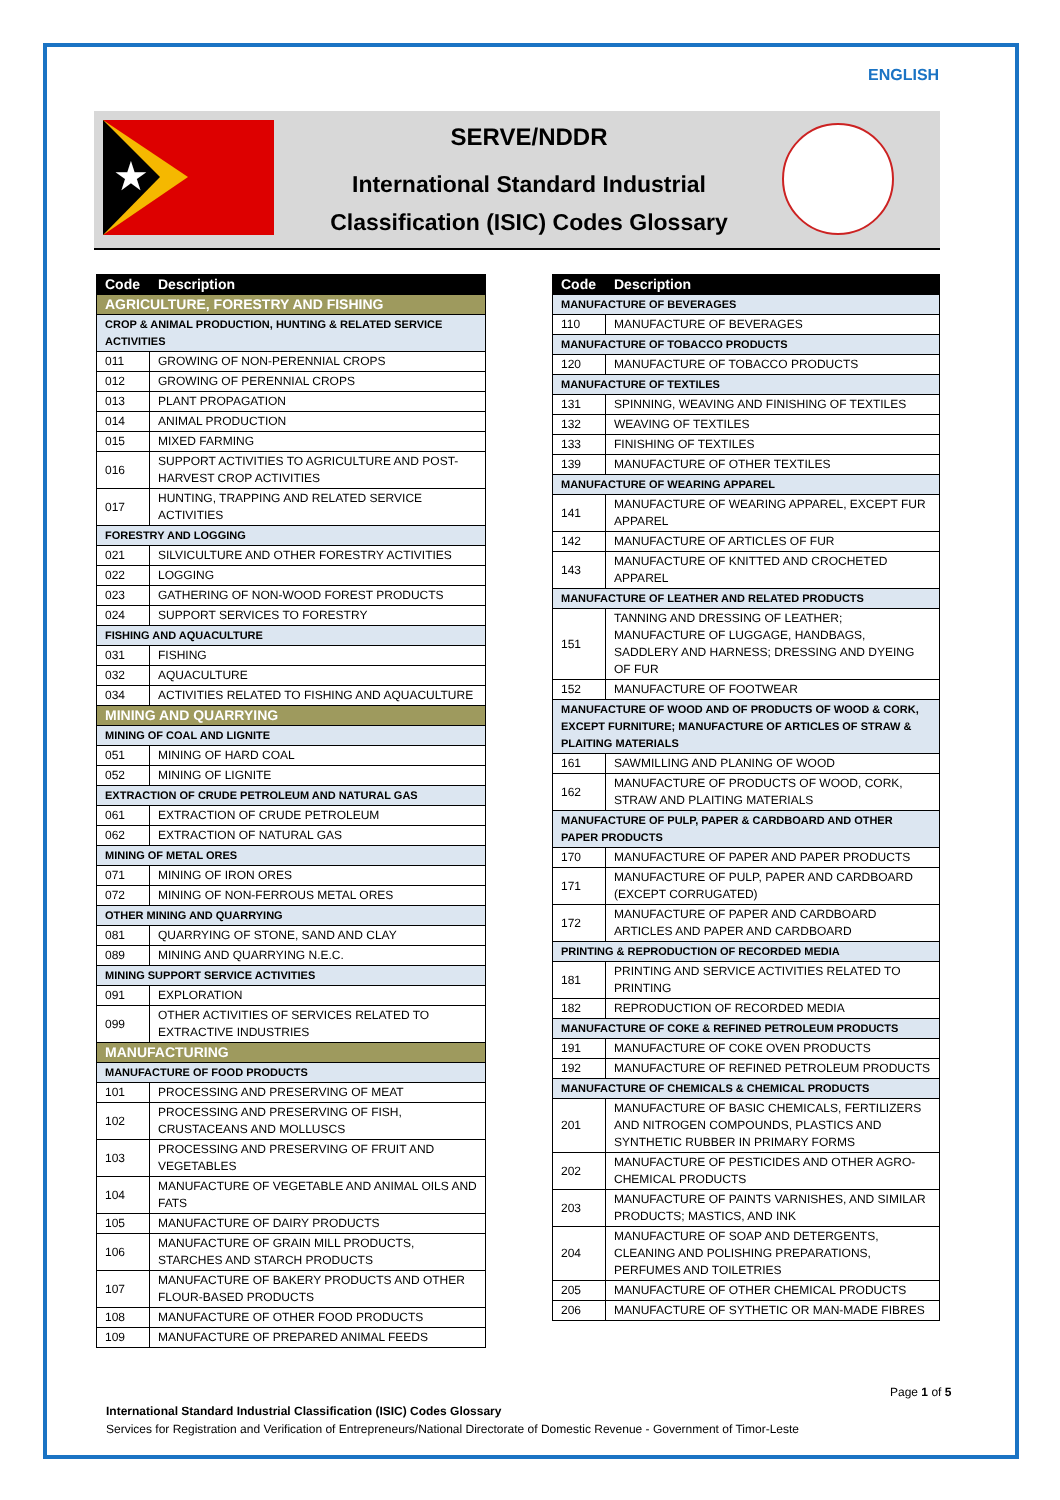ENGLISH
★
SERVE/NDDR
International Standard Industrial Classification (ISIC) Codes Glossary
| Code | Description |
| --- | --- |
| AGRICULTURE, FORESTRY AND FISHING | |
| CROP & ANIMAL PRODUCTION, HUNTING & RELATED SERVICE ACTIVITIES | |
| 011 | GROWING OF NON-PERENNIAL CROPS |
| 012 | GROWING OF PERENNIAL CROPS |
| 013 | PLANT PROPAGATION |
| 014 | ANIMAL PRODUCTION |
| 015 | MIXED FARMING |
| 016 | SUPPORT ACTIVITIES TO AGRICULTURE AND POST-HARVEST CROP ACTIVITIES |
| 017 | HUNTING, TRAPPING AND RELATED SERVICE ACTIVITIES |
| FORESTRY AND LOGGING | |
| 021 | SILVICULTURE AND OTHER FORESTRY ACTIVITIES |
| 022 | LOGGING |
| 023 | GATHERING OF NON-WOOD FOREST PRODUCTS |
| 024 | SUPPORT SERVICES TO FORESTRY |
| FISHING AND AQUACULTURE | |
| 031 | FISHING |
| 032 | AQUACULTURE |
| 034 | ACTIVITIES RELATED TO FISHING AND AQUACULTURE |
| MINING AND QUARRYING | |
| MINING OF COAL AND LIGNITE | |
| 051 | MINING OF HARD COAL |
| 052 | MINING OF LIGNITE |
| EXTRACTION OF CRUDE PETROLEUM AND NATURAL GAS | |
| 061 | EXTRACTION OF CRUDE PETROLEUM |
| 062 | EXTRACTION OF NATURAL GAS |
| MINING OF METAL ORES | |
| 071 | MINING OF IRON ORES |
| 072 | MINING OF NON-FERROUS METAL ORES |
| OTHER MINING AND QUARRYING | |
| 081 | QUARRYING OF STONE, SAND AND CLAY |
| 089 | MINING AND QUARRYING N.E.C. |
| MINING SUPPORT SERVICE ACTIVITIES | |
| 091 | EXPLORATION |
| 099 | OTHER ACTIVITIES OF SERVICES RELATED TO EXTRACTIVE INDUSTRIES |
| MANUFACTURING | |
| MANUFACTURE OF FOOD PRODUCTS | |
| 101 | PROCESSING AND PRESERVING OF MEAT |
| 102 | PROCESSING AND PRESERVING OF FISH, CRUSTACEANS AND MOLLUSCS |
| 103 | PROCESSING AND PRESERVING OF FRUIT AND VEGETABLES |
| 104 | MANUFACTURE OF VEGETABLE AND ANIMAL OILS AND FATS |
| 105 | MANUFACTURE OF DAIRY PRODUCTS |
| 106 | MANUFACTURE OF GRAIN MILL PRODUCTS, STARCHES AND STARCH PRODUCTS |
| 107 | MANUFACTURE OF BAKERY PRODUCTS AND OTHER FLOUR-BASED PRODUCTS |
| 108 | MANUFACTURE OF OTHER FOOD PRODUCTS |
| 109 | MANUFACTURE OF PREPARED ANIMAL FEEDS |
| Code | Description |
| --- | --- |
| MANUFACTURE OF BEVERAGES | |
| 110 | MANUFACTURE OF BEVERAGES |
| MANUFACTURE OF TOBACCO PRODUCTS | |
| 120 | MANUFACTURE OF TOBACCO PRODUCTS |
| MANUFACTURE OF TEXTILES | |
| 131 | SPINNING, WEAVING AND FINISHING OF TEXTILES |
| 132 | WEAVING OF TEXTILES |
| 133 | FINISHING OF TEXTILES |
| 139 | MANUFACTURE OF OTHER TEXTILES |
| MANUFACTURE OF WEARING APPAREL | |
| 141 | MANUFACTURE OF WEARING APPAREL, EXCEPT FUR APPAREL |
| 142 | MANUFACTURE OF ARTICLES OF FUR |
| 143 | MANUFACTURE OF KNITTED AND CROCHETED APPAREL |
| MANUFACTURE OF LEATHER AND RELATED PRODUCTS | |
| 151 | TANNING AND DRESSING OF LEATHER; MANUFACTURE OF LUGGAGE, HANDBAGS, SADDLERY AND HARNESS; DRESSING AND DYEING OF FUR |
| 152 | MANUFACTURE OF FOOTWEAR |
| MANUFACTURE OF WOOD AND OF PRODUCTS OF WOOD & CORK, EXCEPT FURNITURE; MANUFACTURE OF ARTICLES OF STRAW & PLAITING MATERIALS | |
| 161 | SAWMILLING AND PLANING OF WOOD |
| 162 | MANUFACTURE OF PRODUCTS OF WOOD, CORK, STRAW AND PLAITING MATERIALS |
| MANUFACTURE OF PULP, PAPER & CARDBOARD AND OTHER PAPER PRODUCTS | |
| 170 | MANUFACTURE OF PAPER AND PAPER PRODUCTS |
| 171 | MANUFACTURE OF PULP, PAPER AND CARDBOARD (EXCEPT CORRUGATED) |
| 172 | MANUFACTURE OF PAPER AND CARDBOARD ARTICLES AND PAPER AND CARDBOARD |
| PRINTING & REPRODUCTION OF RECORDED MEDIA | |
| 181 | PRINTING AND SERVICE ACTIVITIES RELATED TO PRINTING |
| 182 | REPRODUCTION OF RECORDED MEDIA |
| MANUFACTURE OF COKE & REFINED PETROLEUM PRODUCTS | |
| 191 | MANUFACTURE OF COKE OVEN PRODUCTS |
| 192 | MANUFACTURE OF REFINED PETROLEUM PRODUCTS |
| MANUFACTURE OF CHEMICALS & CHEMICAL PRODUCTS | |
| 201 | MANUFACTURE OF BASIC CHEMICALS, FERTILIZERS AND NITROGEN COMPOUNDS, PLASTICS AND SYNTHETIC RUBBER IN PRIMARY FORMS |
| 202 | MANUFACTURE OF PESTICIDES AND OTHER AGRO-CHEMICAL PRODUCTS |
| 203 | MANUFACTURE OF PAINTS VARNISHES, AND SIMILAR PRODUCTS; MASTICS, AND INK |
| 204 | MANUFACTURE OF SOAP AND DETERGENTS, CLEANING AND POLISHING PREPARATIONS, PERFUMES AND TOILETRIES |
| 205 | MANUFACTURE OF OTHER CHEMICAL PRODUCTS |
| 206 | MANUFACTURE OF SYTHETIC OR MAN-MADE FIBRES |
Page 1 of 5
International Standard Industrial Classification (ISIC) Codes Glossary
Services for Registration and Verification of Entrepreneurs/National Directorate of Domestic Revenue - Government of Timor-Leste